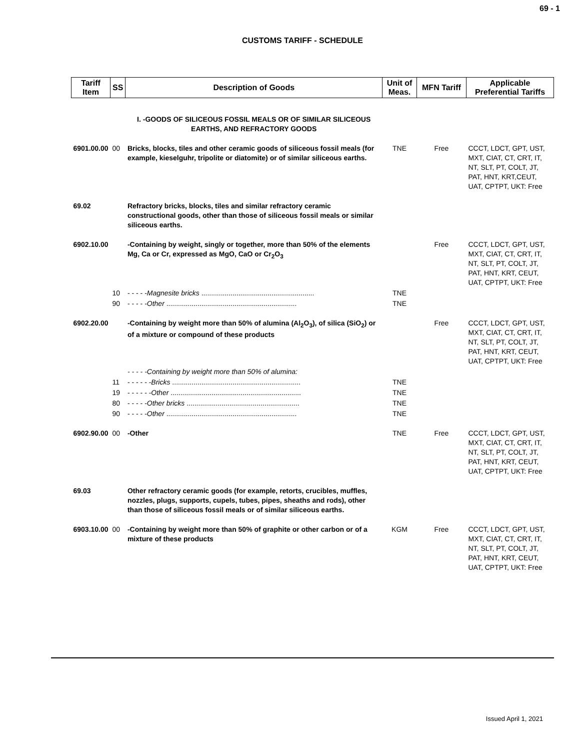69 - 1
CUSTOMS TARIFF - SCHEDULE
| Tariff Item | SS | Description of Goods | Unit of Meas. | MFN Tariff | Applicable Preferential Tariffs |
| --- | --- | --- | --- | --- | --- |
| | | I. -GOODS OF SILICEOUS FOSSIL MEALS OR OF SIMILAR SILICEOUS EARTHS, AND REFRACTORY GOODS | | | |
| 6901.00.00 | 00 | Bricks, blocks, tiles and other ceramic goods of siliceous fossil meals (for example, kieselguhr, tripolite or diatomite) or of similar siliceous earths. | TNE | Free | CCCT, LDCT, GPT, UST, MXT, CIAT, CT, CRT, IT, NT, SLT, PT, COLT, JT, PAT, HNT, KRT,CEUT, UAT, CPTPT, UKT: Free |
| 69.02 | | Refractory bricks, blocks, tiles and similar refractory ceramic constructional goods, other than those of siliceous fossil meals or similar siliceous earths. | | | |
| 6902.10.00 | | -Containing by weight, singly or together, more than 50% of the elements Mg, Ca or Cr, expressed as MgO, CaO or Cr<sub>2</sub>O<sub>3</sub> | | Free | CCCT, LDCT, GPT, UST, MXT, CIAT, CT, CRT, IT, NT, SLT, PT, COLT, JT, PAT, HNT, KRT, CEUT, UAT, CPTPT, UKT: Free |
| | 10 | - - - - - Magnesite bricks .......................................................... | TNE | | |
| | 90 | - - - - - Other ................................................................... | TNE | | |
| 6902.20.00 | | -Containing by weight more than 50% of alumina (Al<sub>2</sub>O<sub>3</sub>), of silica (SiO<sub>2</sub>) or of a mixture or compound of these products | | Free | CCCT, LDCT, GPT, UST, MXT, CIAT, CT, CRT, IT, NT, SLT, PT, COLT, JT, PAT, HNT, KRT, CEUT, UAT, CPTPT, UKT: Free |
| | | - - - - -Containing by weight more than 50% of alumina: | | | |
| | 11 | - - - - - - Bricks .................................................................. | TNE | | |
| | 19 | - - - - - - Other ................................................................... | TNE | | |
| | 80 | - - - - - Other bricks .......................................................... | TNE | | |
| | 90 | - - - - - Other ................................................................... | TNE | | |
| 6902.90.00 | 00 | -Other | TNE | Free | CCCT, LDCT, GPT, UST, MXT, CIAT, CT, CRT, IT, NT, SLT, PT, COLT, JT, PAT, HNT, KRT, CEUT, UAT, CPTPT, UKT: Free |
| 69.03 | | Other refractory ceramic goods (for example, retorts, crucibles, muffles, nozzles, plugs, supports, cupels, tubes, pipes, sheaths and rods), other than those of siliceous fossil meals or of similar siliceous earths. | | | |
| 6903.10.00 | 00 | -Containing by weight more than 50% of graphite or other carbon or of a mixture of these products | KGM | Free | CCCT, LDCT, GPT, UST, MXT, CIAT, CT, CRT, IT, NT, SLT, PT, COLT, JT, PAT, HNT, KRT, CEUT, UAT, CPTPT, UKT: Free |
Issued April 1, 2021